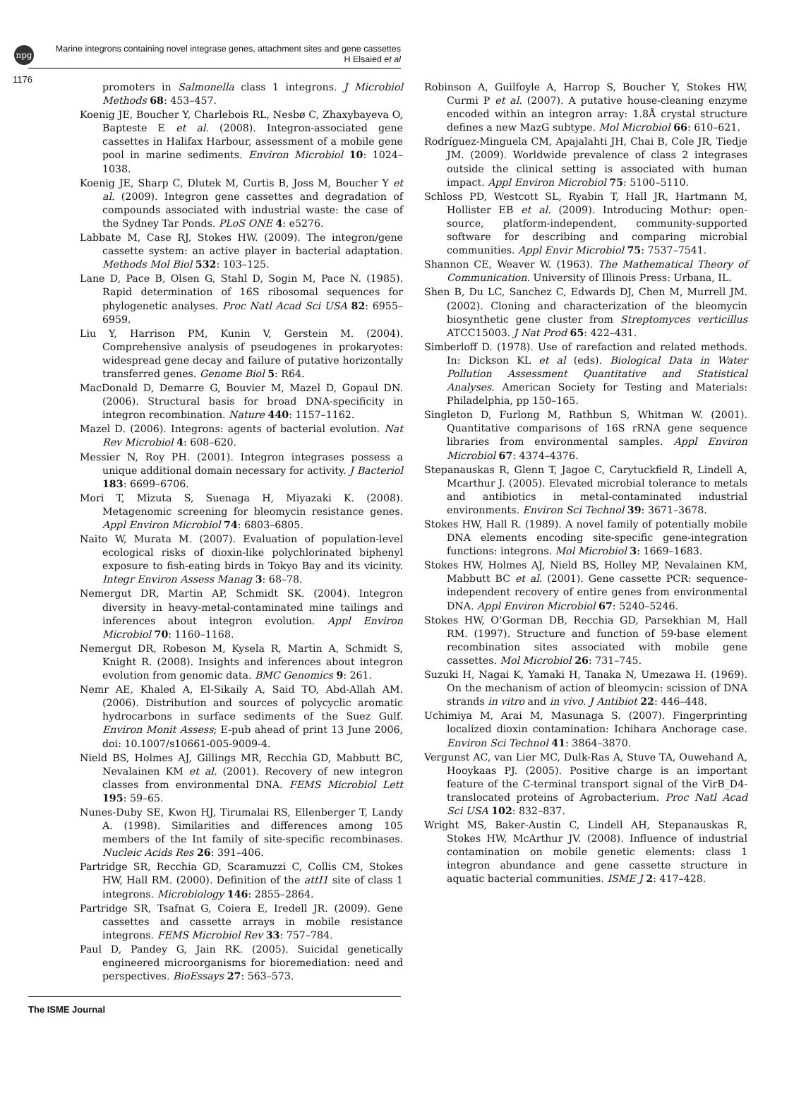npg
Marine integrons containing novel integrase genes, attachment sites and gene cassettes
H Elsaied et al
1176
promoters in Salmonella class 1 integrons. J Microbiol Methods 68: 453–457.
Koenig JE, Boucher Y, Charlebois RL, Nesbø C, Zhaxybayeva O, Bapteste E et al. (2008). Integron-associated gene cassettes in Halifax Harbour, assessment of a mobile gene pool in marine sediments. Environ Microbiol 10: 1024–1038.
Koenig JE, Sharp C, Dlutek M, Curtis B, Joss M, Boucher Y et al. (2009). Integron gene cassettes and degradation of compounds associated with industrial waste: the case of the Sydney Tar Ponds. PLoS ONE 4: e5276.
Labbate M, Case RJ, Stokes HW. (2009). The integron/gene cassette system: an active player in bacterial adaptation. Methods Mol Biol 532: 103–125.
Lane D, Pace B, Olsen G, Stahl D, Sogin M, Pace N. (1985). Rapid determination of 16S ribosomal sequences for phylogenetic analyses. Proc Natl Acad Sci USA 82: 6955–6959.
Liu Y, Harrison PM, Kunin V, Gerstein M. (2004). Comprehensive analysis of pseudogenes in prokaryotes: widespread gene decay and failure of putative horizontally transferred genes. Genome Biol 5: R64.
MacDonald D, Demarre G, Bouvier M, Mazel D, Gopaul DN. (2006). Structural basis for broad DNA-specificity in integron recombination. Nature 440: 1157–1162.
Mazel D. (2006). Integrons: agents of bacterial evolution. Nat Rev Microbiol 4: 608–620.
Messier N, Roy PH. (2001). Integron integrases possess a unique additional domain necessary for activity. J Bacteriol 183: 6699–6706.
Mori T, Mizuta S, Suenaga H, Miyazaki K. (2008). Metagenomic screening for bleomycin resistance genes. Appl Environ Microbiol 74: 6803–6805.
Naito W, Murata M. (2007). Evaluation of population-level ecological risks of dioxin-like polychlorinated biphenyl exposure to fish-eating birds in Tokyo Bay and its vicinity. Integr Environ Assess Manag 3: 68–78.
Nemergut DR, Martin AP, Schmidt SK. (2004). Integron diversity in heavy-metal-contaminated mine tailings and inferences about integron evolution. Appl Environ Microbiol 70: 1160–1168.
Nemergut DR, Robeson M, Kysela R, Martin A, Schmidt S, Knight R. (2008). Insights and inferences about integron evolution from genomic data. BMC Genomics 9: 261.
Nemr AE, Khaled A, El-Sikaily A, Said TO, Abd-Allah AM. (2006). Distribution and sources of polycyclic aromatic hydrocarbons in surface sediments of the Suez Gulf. Environ Monit Assess; E-pub ahead of print 13 June 2006, doi: 10.1007/s10661-005-9009-4.
Nield BS, Holmes AJ, Gillings MR, Recchia GD, Mabbutt BC, Nevalainen KM et al. (2001). Recovery of new integron classes from environmental DNA. FEMS Microbiol Lett 195: 59–65.
Nunes-Duby SE, Kwon HJ, Tirumalai RS, Ellenberger T, Landy A. (1998). Similarities and differences among 105 members of the Int family of site-specific recombinases. Nucleic Acids Res 26: 391–406.
Partridge SR, Recchia GD, Scaramuzzi C, Collis CM, Stokes HW, Hall RM. (2000). Definition of the attI1 site of class 1 integrons. Microbiology 146: 2855–2864.
Partridge SR, Tsafnat G, Coiera E, Iredell JR. (2009). Gene cassettes and cassette arrays in mobile resistance integrons. FEMS Microbiol Rev 33: 757–784.
Paul D, Pandey G, Jain RK. (2005). Suicidal genetically engineered microorganisms for bioremediation: need and perspectives. BioEssays 27: 563–573.
Robinson A, Guilfoyle A, Harrop S, Boucher Y, Stokes HW, Curmi P et al. (2007). A putative house-cleaning enzyme encoded within an integron array: 1.8Å crystal structure defines a new MazG subtype. Mol Microbiol 66: 610–621.
Rodríguez-Minguela CM, Apajalahti JH, Chai B, Cole JR, Tiedje JM. (2009). Worldwide prevalence of class 2 integrases outside the clinical setting is associated with human impact. Appl Environ Microbiol 75: 5100–5110.
Schloss PD, Westcott SL, Ryabin T, Hall JR, Hartmann M, Hollister EB et al. (2009). Introducing Mothur: open-source, platform-independent, community-supported software for describing and comparing microbial communities. Appl Envir Microbiol 75: 7537–7541.
Shannon CE, Weaver W. (1963). The Mathematical Theory of Communication. University of Illinois Press: Urbana, IL.
Shen B, Du LC, Sanchez C, Edwards DJ, Chen M, Murrell JM. (2002). Cloning and characterization of the bleomycin biosynthetic gene cluster from Streptomyces verticillus ATCC15003. J Nat Prod 65: 422–431.
Simberloff D. (1978). Use of rarefaction and related methods. In: Dickson KL et al (eds). Biological Data in Water Pollution Assessment Quantitative and Statistical Analyses. American Society for Testing and Materials: Philadelphia, pp 150–165.
Singleton D, Furlong M, Rathbun S, Whitman W. (2001). Quantitative comparisons of 16S rRNA gene sequence libraries from environmental samples. Appl Environ Microbiol 67: 4374–4376.
Stepanauskas R, Glenn T, Jagoe C, Carytuckfield R, Lindell A, Mcarthur J. (2005). Elevated microbial tolerance to metals and antibiotics in metal-contaminated industrial environments. Environ Sci Technol 39: 3671–3678.
Stokes HW, Hall R. (1989). A novel family of potentially mobile DNA elements encoding site-specific gene-integration functions: integrons. Mol Microbiol 3: 1669–1683.
Stokes HW, Holmes AJ, Nield BS, Holley MP, Nevalainen KM, Mabbutt BC et al. (2001). Gene cassette PCR: sequence-independent recovery of entire genes from environmental DNA. Appl Environ Microbiol 67: 5240–5246.
Stokes HW, O’Gorman DB, Recchia GD, Parsekhian M, Hall RM. (1997). Structure and function of 59-base element recombination sites associated with mobile gene cassettes. Mol Microbiol 26: 731–745.
Suzuki H, Nagai K, Yamaki H, Tanaka N, Umezawa H. (1969). On the mechanism of action of bleomycin: scission of DNA strands in vitro and in vivo. J Antibiot 22: 446–448.
Uchimiya M, Arai M, Masunaga S. (2007). Fingerprinting localized dioxin contamination: Ichihara Anchorage case. Environ Sci Technol 41: 3864–3870.
Vergunst AC, van Lier MC, Dulk-Ras A, Stuve TA, Ouwehand A, Hooykaas PJ. (2005). Positive charge is an important feature of the C-terminal transport signal of the VirB_D4-translocated proteins of Agrobacterium. Proc Natl Acad Sci USA 102: 832–837.
Wright MS, Baker-Austin C, Lindell AH, Stepanauskas R, Stokes HW, McArthur JV. (2008). Influence of industrial contamination on mobile genetic elements: class 1 integron abundance and gene cassette structure in aquatic bacterial communities. ISME J 2: 417–428.
The ISME Journal